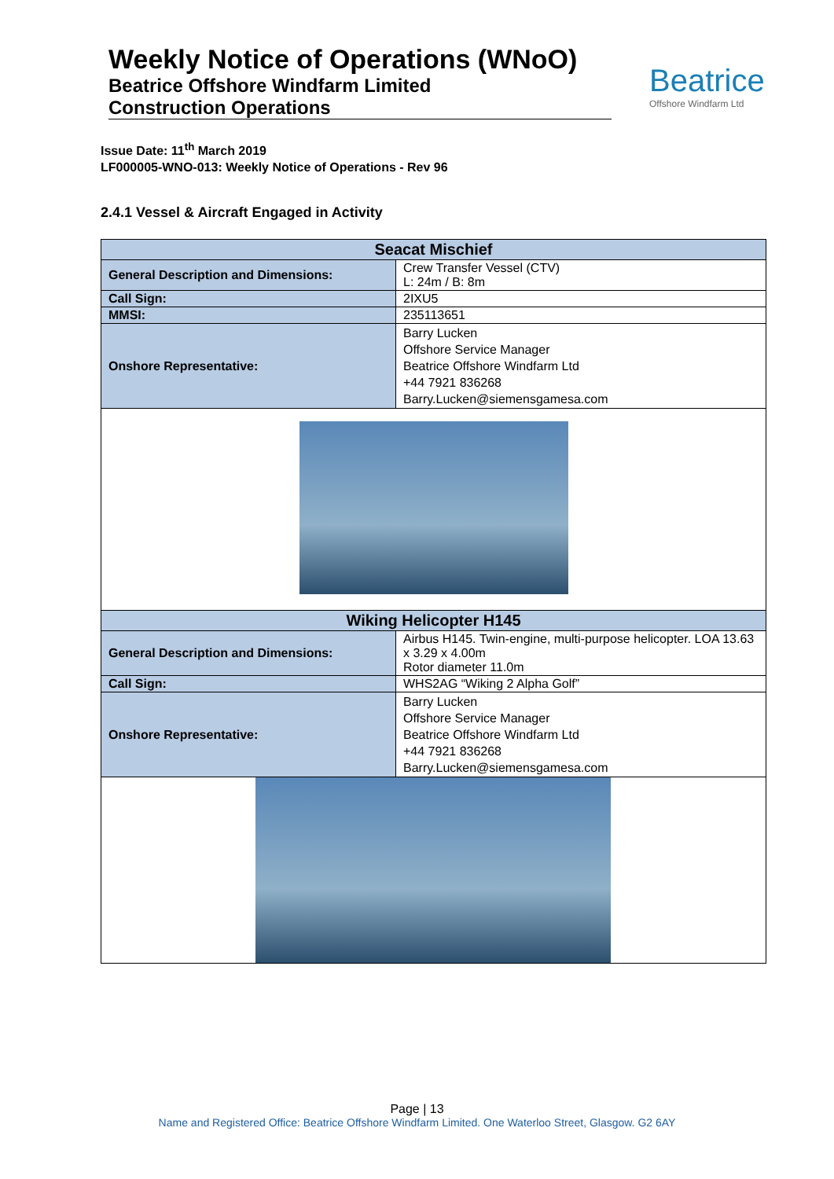Weekly Notice of Operations (WNoO)
Beatrice Offshore Windfarm Limited
Construction Operations
Beatrice
Offshore Windfarm Ltd
Issue Date: 11<sup>th</sup> March 2019
LF000005-WNO-013: Weekly Notice of Operations - Rev 96
2.4.1 Vessel & Aircraft Engaged in Activity
| Seacat Mischief | |
| --- | --- |
| General Description and Dimensions: | Crew Transfer Vessel (CTV) L: 24m / B: 8m |
| Call Sign: | 2IXU5 |
| MMSI: | 235113651 |
| Onshore Representative: | Barry Lucken Offshore Service Manager Beatrice Offshore Windfarm Ltd +44 7921 836268 Barry.Lucken@siemensgamesa.com |
| Wiking Helicopter H145 | |
| General Description and Dimensions: | Airbus H145. Twin-engine, multi-purpose helicopter. LOA 13.63 x 3.29 x 4.00m Rotor diameter 11.0m |
| Call Sign: | WHS2AG “Wiking 2 Alpha Golf” |
| Onshore Representative: | Barry Lucken Offshore Service Manager Beatrice Offshore Windfarm Ltd +44 7921 836268 Barry.Lucken@siemensgamesa.com |
Page | 13
Name and Registered Office: Beatrice Offshore Windfarm Limited. One Waterloo Street, Glasgow. G2 6AY